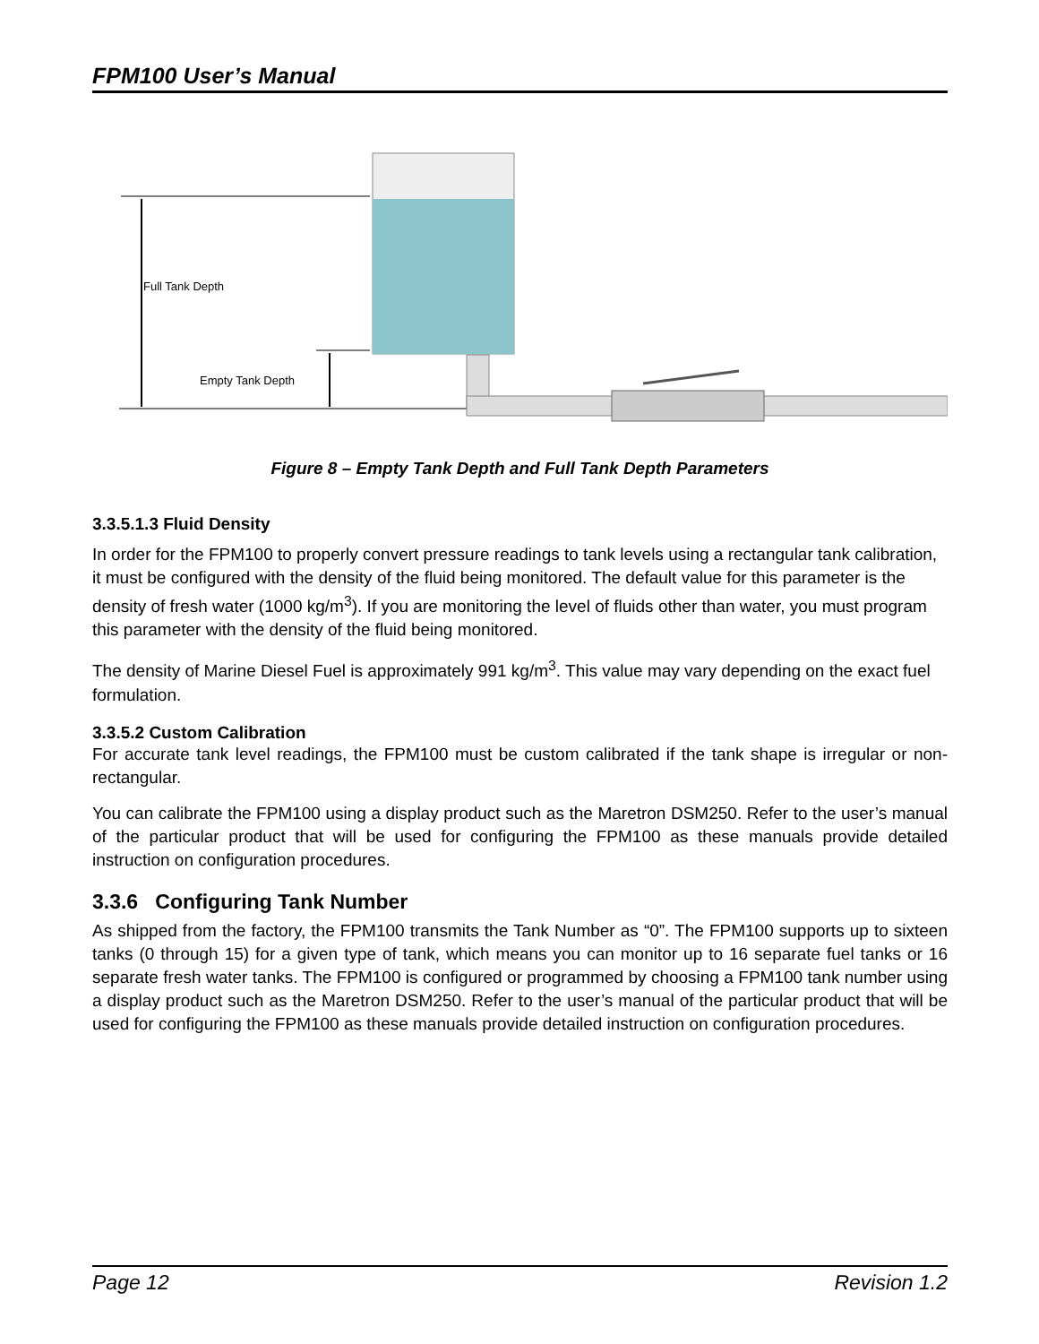FPM100 User’s Manual
Full Tank Depth
Empty Tank Depth
Figure 8 – Empty Tank Depth and Full Tank Depth Parameters
3.3.5.1.3 Fluid Density
In order for the FPM100 to properly convert pressure readings to tank levels using a rectangular tank calibration, it must be configured with the density of the fluid being monitored. The default value for this parameter is the density of fresh water (1000 kg/m<sup>3</sup>). If you are monitoring the level of fluids other than water, you must program this parameter with the density of the fluid being monitored.
The density of Marine Diesel Fuel is approximately 991 kg/m<sup>3</sup>. This value may vary depending on the exact fuel formulation.
3.3.5.2 Custom Calibration
For accurate tank level readings, the FPM100 must be custom calibrated if the tank shape is irregular or non-rectangular.
You can calibrate the FPM100 using a display product such as the Maretron DSM250. Refer to the user’s manual of the particular product that will be used for configuring the FPM100 as these manuals provide detailed instruction on configuration procedures.
3.3.6 Configuring Tank Number
As shipped from the factory, the FPM100 transmits the Tank Number as “0”. The FPM100 supports up to sixteen tanks (0 through 15) for a given type of tank, which means you can monitor up to 16 separate fuel tanks or 16 separate fresh water tanks. The FPM100 is configured or programmed by choosing a FPM100 tank number using a display product such as the Maretron DSM250. Refer to the user’s manual of the particular product that will be used for configuring the FPM100 as these manuals provide detailed instruction on configuration procedures.
Page 12 Revision 1.2